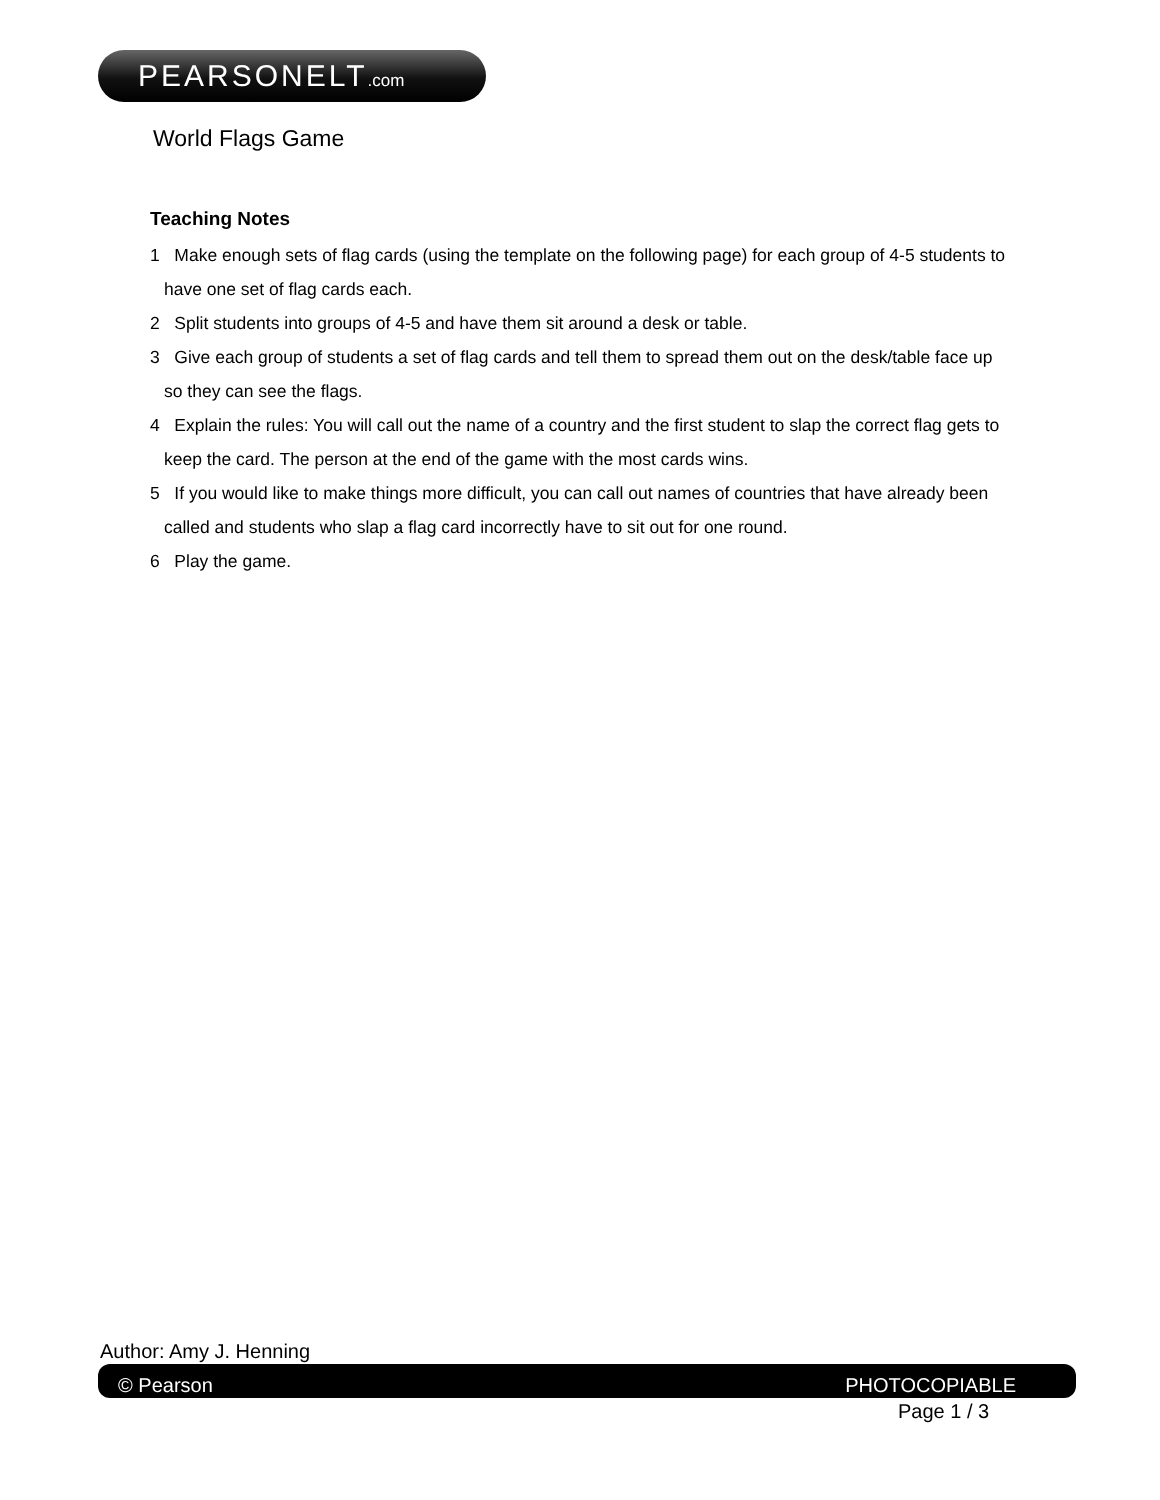PEARSONELT.com
World Flags Game
Teaching Notes
1 Make enough sets of flag cards (using the template on the following page) for each group of 4-5 students to have one set of flag cards each.
2 Split students into groups of 4-5 and have them sit around a desk or table.
3 Give each group of students a set of flag cards and tell them to spread them out on the desk/table face up so they can see the flags.
4 Explain the rules: You will call out the name of a country and the first student to slap the correct flag gets to keep the card. The person at the end of the game with the most cards wins.
5 If you would like to make things more difficult, you can call out names of countries that have already been called and students who slap a flag card incorrectly have to sit out for one round.
6 Play the game.
Author: Amy J. Henning
© Pearson PHOTOCOPIABLE
Page 1 / 3